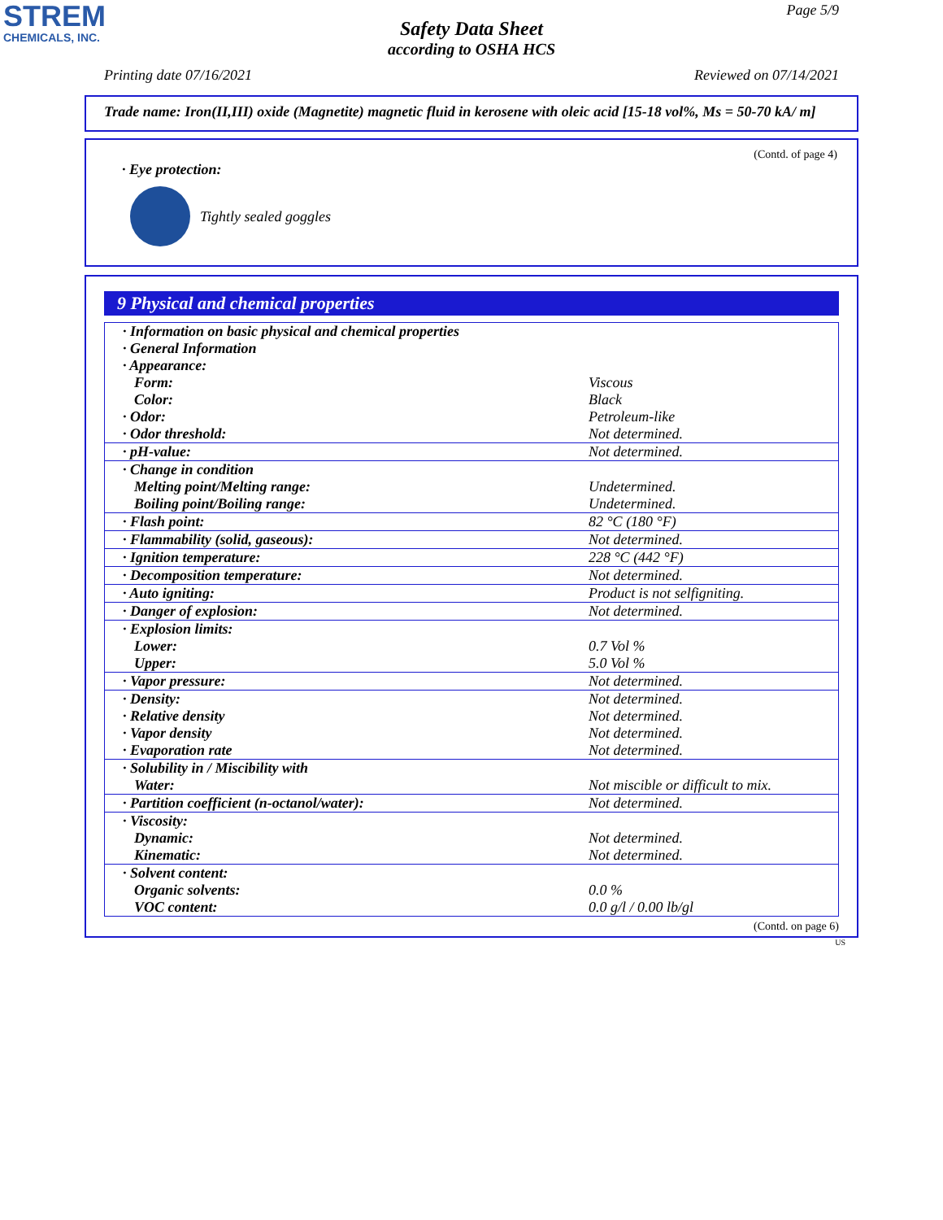STREM
CHEMICALS, INC.
Page 5/9
Safety Data Sheet
according to OSHA HCS
Printing date 07/16/2021 Reviewed on 07/14/2021
Trade name: Iron(II,III) oxide (Magnetite) magnetic fluid in kerosene with oleic acid [15-18 vol%, Ms = 50-70 kA/ m]
(Contd. of page 4)
· Eye protection:
Tightly sealed goggles
9 Physical and chemical properties
| · Information on basic physical and chemical properties · General Information · Appearance: Form: Color: · Odor: · Odor threshold: | Viscous Black Petroleum-like Not determined. |
| · pH-value: | Not determined. |
| · Change in condition Melting point/Melting range: Boiling point/Boiling range: | Undetermined. Undetermined. |
| · Flash point: | 82 °C (180 °F) |
| · Flammability (solid, gaseous): | Not determined. |
| · Ignition temperature: | 228 °C (442 °F) |
| · Decomposition temperature: | Not determined. |
| · Auto igniting: | Product is not selfigniting. |
| · Danger of explosion: | Not determined. |
| · Explosion limits: Lower: Upper: | 0.7 Vol % 5.0 Vol % |
| · Vapor pressure: | Not determined. |
| · Density: · Relative density · Vapor density · Evaporation rate | Not determined. Not determined. Not determined. Not determined. |
| · Solubility in / Miscibility with Water: | Not miscible or difficult to mix. |
| · Partition coefficient (n-octanol/water): | Not determined. |
| · Viscosity: Dynamic: Kinematic: | Not determined. Not determined. |
| · Solvent content: Organic solvents: VOC content: | 0.0 % 0.0 g/l / 0.00 lb/gl |
(Contd. on page 6)
US